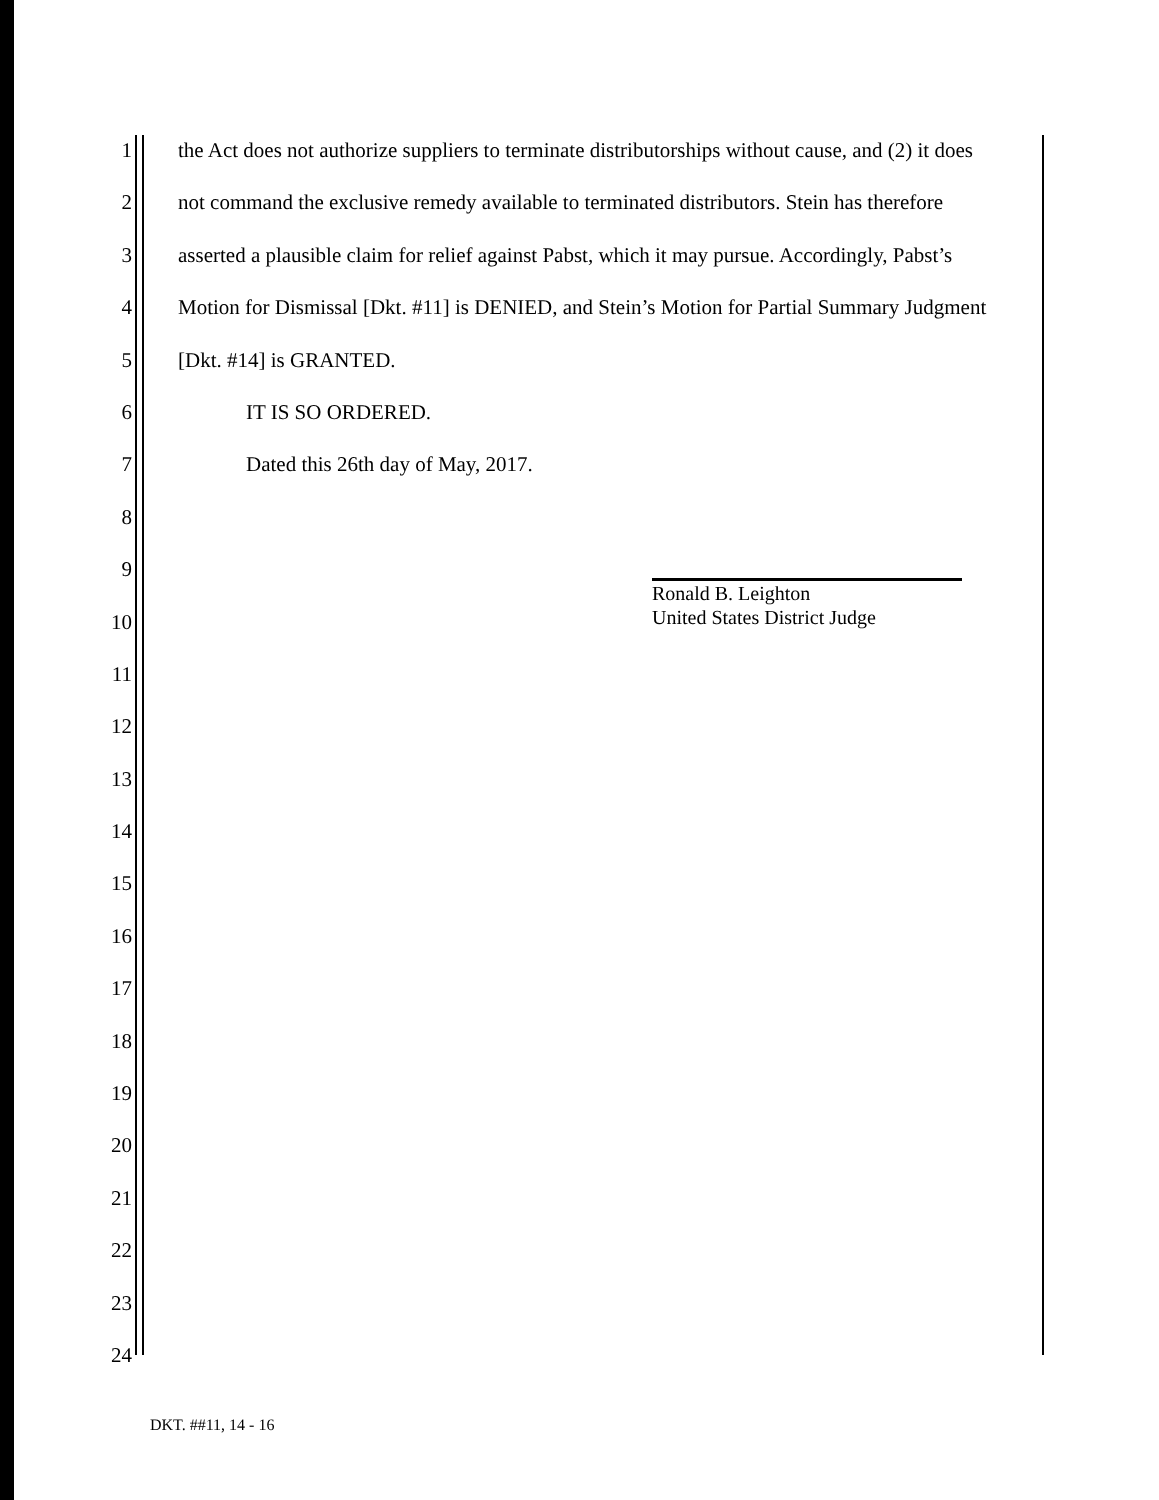1 the Act does not authorize suppliers to terminate distributorships without cause, and (2) it does
2 not command the exclusive remedy available to terminated distributors. Stein has therefore
3 asserted a plausible claim for relief against Pabst, which it may pursue. Accordingly, Pabst’s
4 Motion for Dismissal [Dkt. #11] is DENIED, and Stein’s Motion for Partial Summary Judgment
5 [Dkt. #14] is GRANTED.
6 IT IS SO ORDERED.
7 Dated this 26th day of May, 2017.
8
9
10
Ronald B. Leighton
United States District Judge
11
12
13
14
15
16
17
18
19
20
21
22
23
24
DKT. ##11, 14 - 16